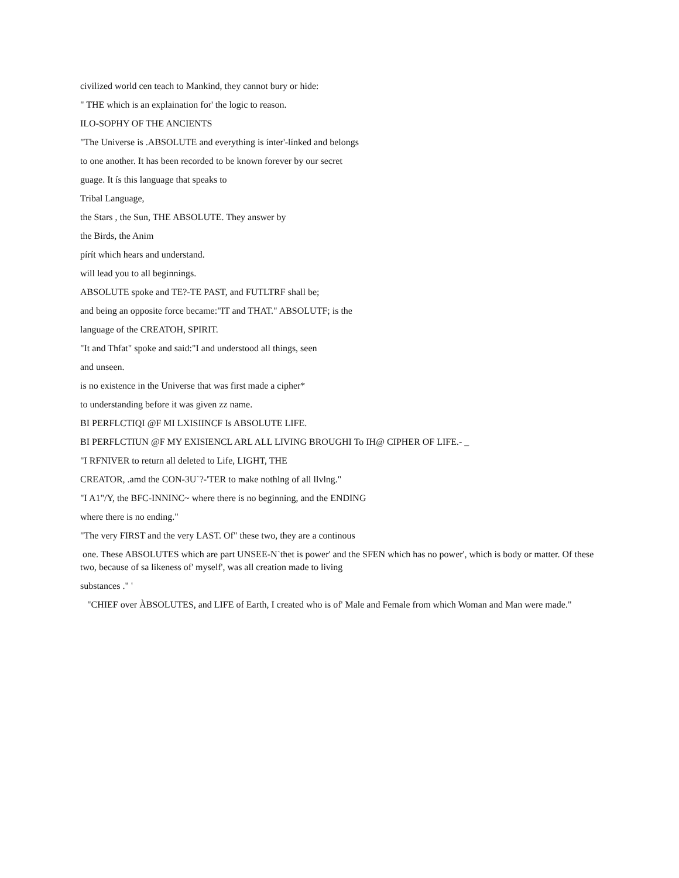civilized world cen teach to Mankind, they cannot bury or hide:
" THE which is an explaination for' the logic to reason.
ILO-SOPHY OF THE ANCIENTS
"The Universe is .ABSOLUTE and everything is ínter'-línked and belongs
to one another. It has been recorded to be known forever by our secret
guage. It ís this language that speaks to
Tribal Language,
the Stars , the Sun, THE ABSOLUTE. They answer by
the Birds, the Anim
pírít which hears and understand.
will lead you to all beginnings.
ABSOLUTE spoke and TE?-TE PAST, and FUTLTRF shall be;
and being an opposite force became:"IT and THAT." ABSOLUTF; is the
language of the CREATOH, SPIRIT.
"It and Thfat" spoke and said:"I and understood all things, seen
and unseen.
is no existence in the Universe that was first made a cipher*
to understanding before it was given zz name.
BI PERFLCTIQI @F MI LXISIINCF Is ABSOLUTE LIFE.
BI PERFLCTIUN @F MY EXISIENCL ARL ALL LIVING BROUGHI To IH@ CIPHER OF LIFE.- _
"I RFNIVER to return all deleted to Life, LIGHT, THE
CREATOR, .amd the CON-3U`?-'TER to make nothlng of all llvlng."
"I A1"/Y, the BFC-INNINC~ where there is no beginning, and the ENDING
where there is no ending."
"The very FIRST and the very LAST. Of" these two, they are a continous
one. These ABSOLUTES which are part UNSEE-N`thet is power' and the SFEN which has no power', which is body or matter. Of these two, because of sa likeness of' myself', was all creation made to living
substances ." '
"CHIEF over ÀBSOLUTES, and LIFE of Earth, I created who is of' Male and Female from which Woman and Man were made."